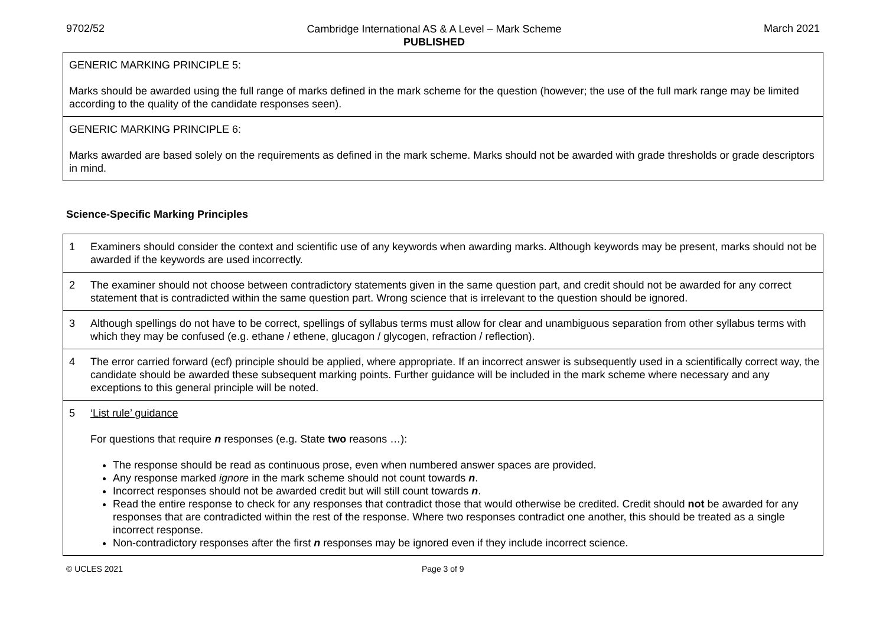9702/52
Cambridge International AS & A Level – Mark Scheme
PUBLISHED
March 2021
| GENERIC MARKING PRINCIPLE 5: Marks should be awarded using the full range of marks defined in the mark scheme for the question (however; the use of the full mark range may be limited according to the quality of the candidate responses seen). |
| GENERIC MARKING PRINCIPLE 6: Marks awarded are based solely on the requirements as defined in the mark scheme. Marks should not be awarded with grade thresholds or grade descriptors in mind. |
Science-Specific Marking Principles
| 1 | Examiners should consider the context and scientific use of any keywords when awarding marks. Although keywords may be present, marks should not be awarded if the keywords are used incorrectly. |
| 2 | The examiner should not choose between contradictory statements given in the same question part, and credit should not be awarded for any correct statement that is contradicted within the same question part. Wrong science that is irrelevant to the question should be ignored. |
| 3 | Although spellings do not have to be correct, spellings of syllabus terms must allow for clear and unambiguous separation from other syllabus terms with which they may be confused (e.g. ethane / ethene, glucagon / glycogen, refraction / reflection). |
| 4 | The error carried forward (ecf) principle should be applied, where appropriate. If an incorrect answer is subsequently used in a scientifically correct way, the candidate should be awarded these subsequent marking points. Further guidance will be included in the mark scheme where necessary and any exceptions to this general principle will be noted. |
| 5 | ‘List rule’ guidance For questions that require n responses (e.g. State two reasons …): The response should be read as continuous prose, even when numbered answer spaces are provided. Any response marked ignore in the mark scheme should not count towards n . Incorrect responses should not be awarded credit but will still count towards n . Read the entire response to check for any responses that contradict those that would otherwise be credited. Credit should not be awarded for any responses that are contradicted within the rest of the response. Where two responses contradict one another, this should be treated as a single incorrect response. Non-contradictory responses after the first n responses may be ignored even if they include incorrect science. |
© UCLES 2021 Page 3 of 9